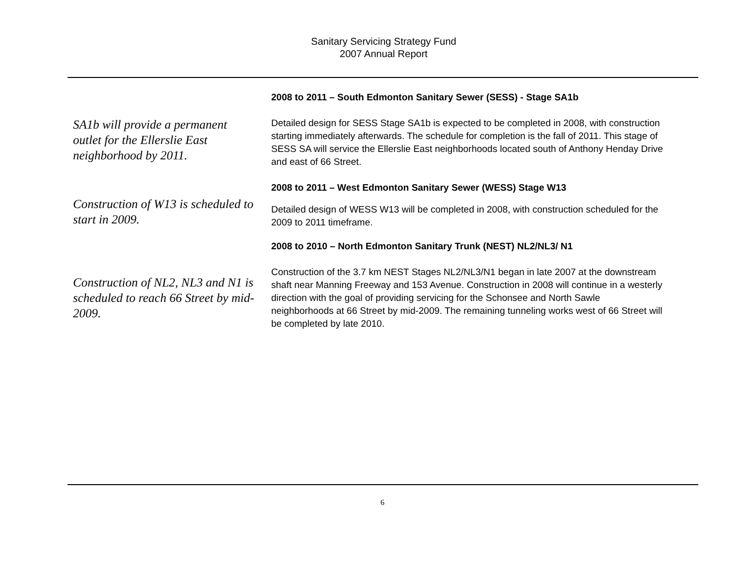Sanitary Servicing Strategy Fund
2007 Annual Report
2008 to 2011 – South Edmonton Sanitary Sewer (SESS) - Stage SA1b
SA1b will provide a permanent outlet for the Ellerslie East neighborhood by 2011.
Detailed design for SESS Stage SA1b is expected to be completed in 2008, with construction starting immediately afterwards. The schedule for completion is the fall of 2011. This stage of SESS SA will service the Ellerslie East neighborhoods located south of Anthony Henday Drive and east of 66 Street.
2008 to 2011 – West Edmonton Sanitary Sewer (WESS) Stage W13
Construction of W13 is scheduled to start in 2009.
Detailed design of WESS W13 will be completed in 2008, with construction scheduled for the 2009 to 2011 timeframe.
2008 to 2010 – North Edmonton Sanitary Trunk (NEST) NL2/NL3/ N1
Construction of NL2, NL3 and N1 is scheduled to reach 66 Street by mid-2009.
Construction of the 3.7 km NEST Stages NL2/NL3/N1 began in late 2007 at the downstream shaft near Manning Freeway and 153 Avenue. Construction in 2008 will continue in a westerly direction with the goal of providing servicing for the Schonsee and North Sawle neighborhoods at 66 Street by mid-2009. The remaining tunneling works west of 66 Street will be completed by late 2010.
6